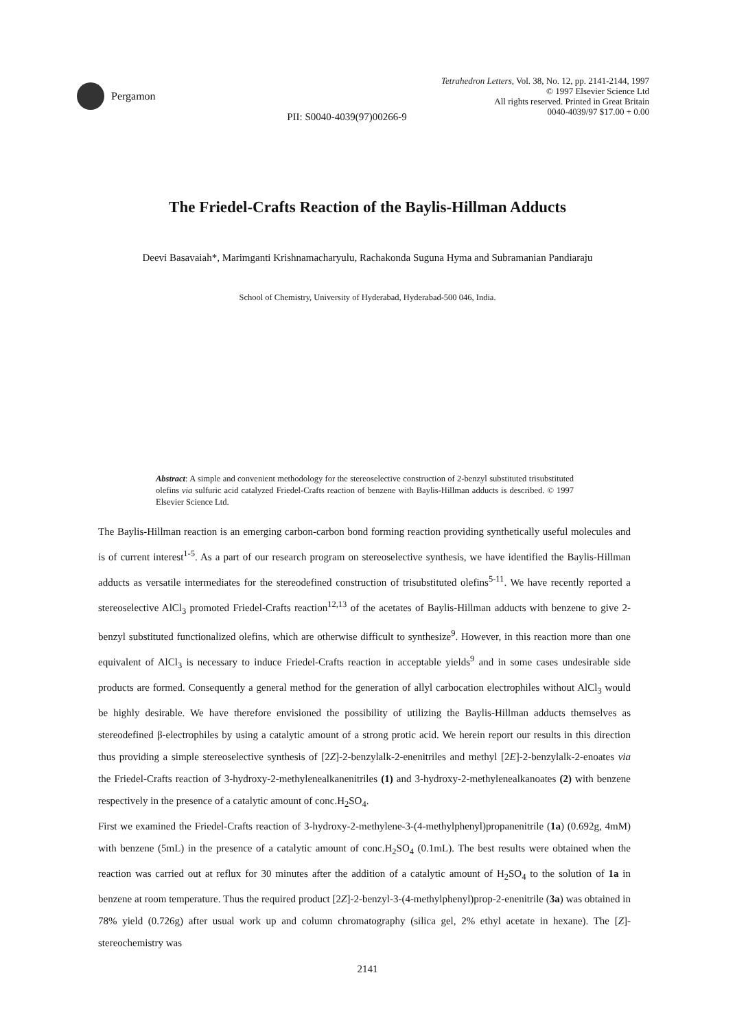Pergamon
Tetrahedron Letters, Vol. 38, No. 12, pp. 2141-2144, 1997
© 1997 Elsevier Science Ltd
All rights reserved. Printed in Great Britain
0040-4039/97 $17.00 + 0.00
PII: S0040-4039(97)00266-9
The Friedel-Crafts Reaction of the Baylis-Hillman Adducts
Deevi Basavaiah*, Marimganti Krishnamacharyulu, Rachakonda Suguna Hyma and Subramanian Pandiaraju
School of Chemistry, University of Hyderabad, Hyderabad-500 046, India.
Abstract: A simple and convenient methodology for the stereoselective construction of 2-benzyl substituted trisubstituted olefins via sulfuric acid catalyzed Friedel-Crafts reaction of benzene with Baylis-Hillman adducts is described. © 1997 Elsevier Science Ltd.
The Baylis-Hillman reaction is an emerging carbon-carbon bond forming reaction providing synthetically useful molecules and is of current interest<sup>1-5</sup>. As a part of our research program on stereoselective synthesis, we have identified the Baylis-Hillman adducts as versatile intermediates for the stereodefined construction of trisubstituted olefins<sup>5-11</sup>. We have recently reported a stereoselective AlCl<sub>3</sub> promoted Friedel-Crafts reaction<sup>12,13</sup> of the acetates of Baylis-Hillman adducts with benzene to give 2-benzyl substituted functionalized olefins, which are otherwise difficult to synthesize<sup>9</sup>. However, in this reaction more than one equivalent of AlCl<sub>3</sub> is necessary to induce Friedel-Crafts reaction in acceptable yields<sup>9</sup> and in some cases undesirable side products are formed. Consequently a general method for the generation of allyl carbocation electrophiles without AlCl<sub>3</sub> would be highly desirable. We have therefore envisioned the possibility of utilizing the Baylis-Hillman adducts themselves as stereodefined β-electrophiles by using a catalytic amount of a strong protic acid. We herein report our results in this direction thus providing a simple stereoselective synthesis of [2Z]-2-benzylalk-2-enenitriles and methyl [2E]-2-benzylalk-2-enoates via the Friedel-Crafts reaction of 3-hydroxy-2-methylenealkanenitriles (1) and 3-hydroxy-2-methylenealkanoates (2) with benzene respectively in the presence of a catalytic amount of conc.H<sub>2</sub>SO<sub>4</sub>.
First we examined the Friedel-Crafts reaction of 3-hydroxy-2-methylene-3-(4-methylphenyl)propanenitrile (1a) (0.692g, 4mM) with benzene (5mL) in the presence of a catalytic amount of conc.H<sub>2</sub>SO<sub>4</sub> (0.1mL). The best results were obtained when the reaction was carried out at reflux for 30 minutes after the addition of a catalytic amount of H<sub>2</sub>SO<sub>4</sub> to the solution of 1a in benzene at room temperature. Thus the required product [2Z]-2-benzyl-3-(4-methylphenyl)prop-2-enenitrile (3a) was obtained in 78% yield (0.726g) after usual work up and column chromatography (silica gel, 2% ethyl acetate in hexane). The [Z]-stereochemistry was
2141